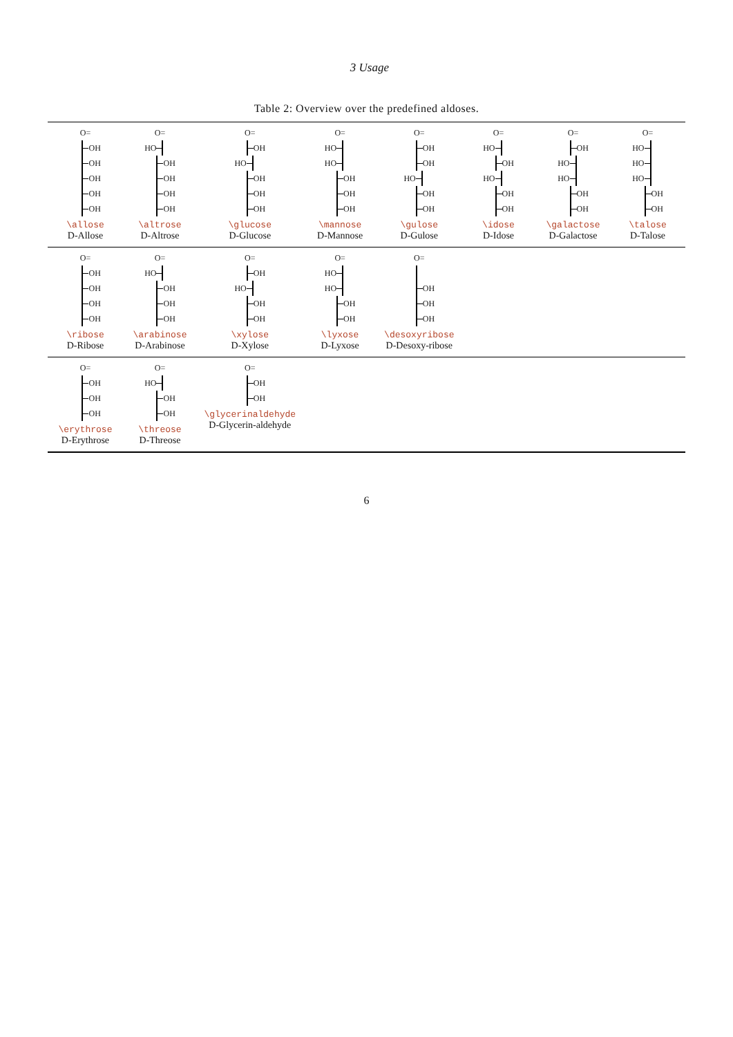3 Usage
Table 2: Overview over the predefined aldoses.
| O= OH OH OH OH OH \allose D-Allose | O= HO OH OH OH OH \altrose D-Altrose | O= OH HO OH OH OH \glucose D-Glucose | O= HO HO OH OH OH \mannose D-Mannose | O= OH OH HO OH OH \gulose D-Gulose | O= HO OH HO OH OH \idose D-Idose | O= OH HO HO OH OH \galactose D-Galactose | O= HO HO HO OH OH \talose D-Talose |
| O= OH OH OH OH \ribose D-Ribose | O= HO OH OH OH \arabinose D-Arabinose | O= OH HO OH OH \xylose D-Xylose | O= HO HO OH OH \lyxose D-Lyxose | O= OH OH OH \desoxyribose D-Desoxy-ribose | | | |
| O= OH OH OH \erythrose D-Erythrose | O= HO OH OH \threose D-Threose | O= OH OH \glycerinaldehyde D-Glycerin-aldehyde | | | | | |
6